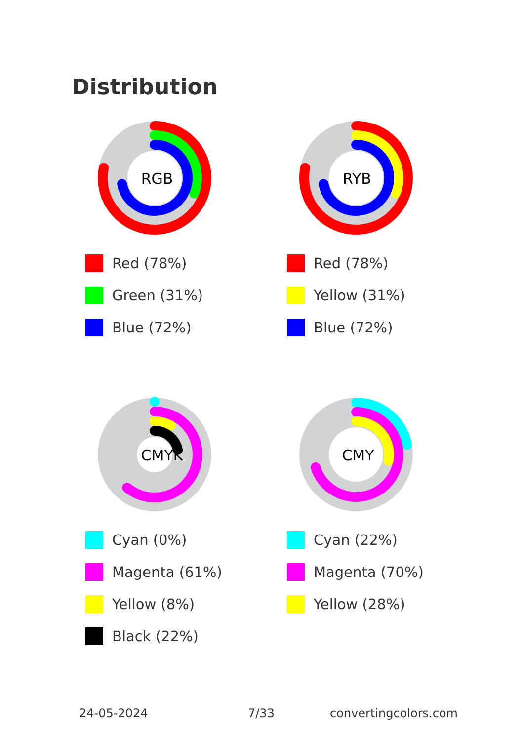Distribution
RGB
Red (78%)
Green (31%)
Blue (72%)
RYB
Red (78%)
Yellow (31%)
Blue (72%)
CMYK
Cyan (0%)
Magenta (61%)
Yellow (8%)
Black (22%)
CMY
Cyan (22%)
Magenta (70%)
Yellow (28%)
24-05-2024 7/33 convertingcolors.com